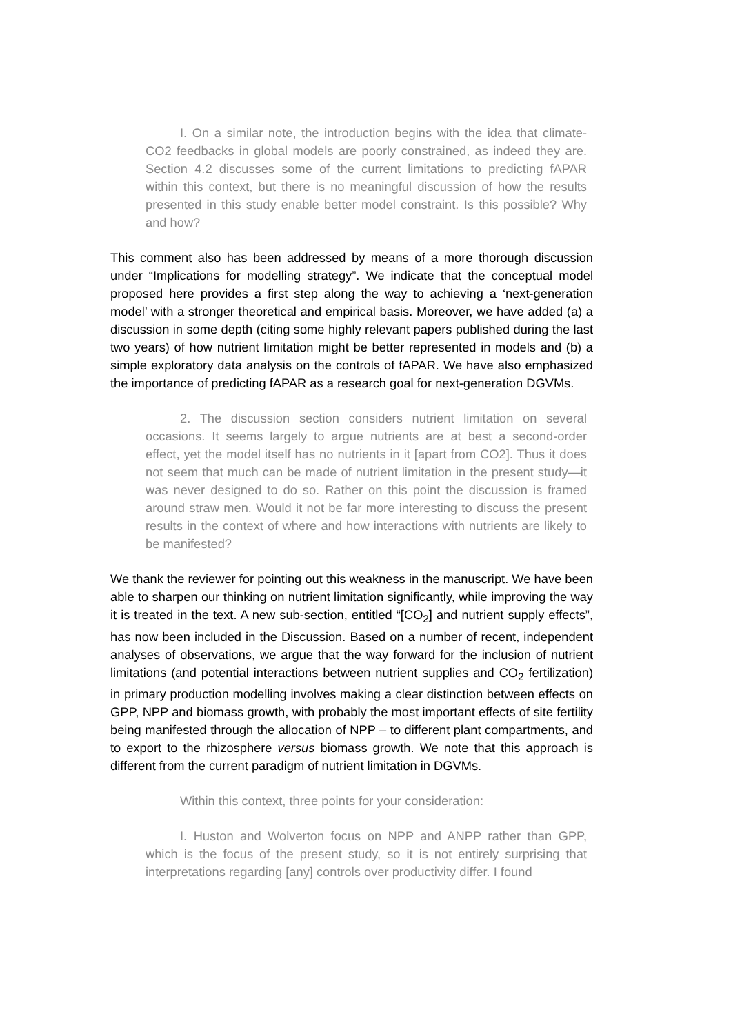I. On a similar note, the introduction begins with the idea that climate-CO2 feedbacks in global models are poorly constrained, as indeed they are. Section 4.2 discusses some of the current limitations to predicting fAPAR within this context, but there is no meaningful discussion of how the results presented in this study enable better model constraint. Is this possible? Why and how?
This comment also has been addressed by means of a more thorough discussion under “Implications for modelling strategy”. We indicate that the conceptual model proposed here provides a first step along the way to achieving a ‘next-generation model’ with a stronger theoretical and empirical basis. Moreover, we have added (a) a discussion in some depth (citing some highly relevant papers published during the last two years) of how nutrient limitation might be better represented in models and (b) a simple exploratory data analysis on the controls of fAPAR. We have also emphasized the importance of predicting fAPAR as a research goal for next-generation DGVMs.
2. The discussion section considers nutrient limitation on several occasions. It seems largely to argue nutrients are at best a second-order effect, yet the model itself has no nutrients in it [apart from CO2]. Thus it does not seem that much can be made of nutrient limitation in the present study—it was never designed to do so. Rather on this point the discussion is framed around straw men. Would it not be far more interesting to discuss the present results in the context of where and how interactions with nutrients are likely to be manifested?
We thank the reviewer for pointing out this weakness in the manuscript. We have been able to sharpen our thinking on nutrient limitation significantly, while improving the way it is treated in the text. A new sub-section, entitled “[CO<sub>2</sub>] and nutrient supply effects”, has now been included in the Discussion. Based on a number of recent, independent analyses of observations, we argue that the way forward for the inclusion of nutrient limitations (and potential interactions between nutrient supplies and CO<sub>2</sub> fertilization) in primary production modelling involves making a clear distinction between effects on GPP, NPP and biomass growth, with probably the most important effects of site fertility being manifested through the allocation of NPP – to different plant compartments, and to export to the rhizosphere versus biomass growth. We note that this approach is different from the current paradigm of nutrient limitation in DGVMs.
Within this context, three points for your consideration:
I. Huston and Wolverton focus on NPP and ANPP rather than GPP, which is the focus of the present study, so it is not entirely surprising that interpretations regarding [any] controls over productivity differ. I found